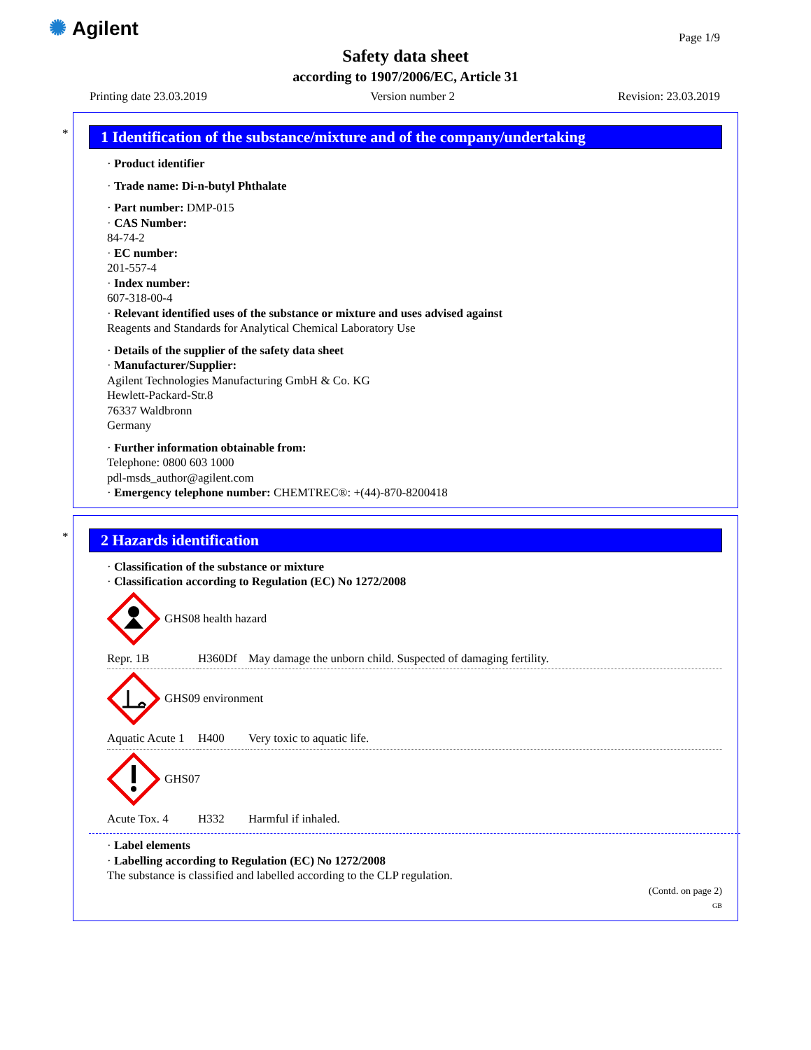✺ Agilent Page 1/9
Safety data sheet
according to 1907/2006/EC, Article 31
Printing date 23.03.2019 Version number 2 Revision: 23.03.2019
*
1 Identification of the substance/mixture and of the company/undertaking
· Product identifier
· Trade name: Di-n-butyl Phthalate
· Part number: DMP-015
· CAS Number:
84-74-2
· EC number:
201-557-4
· Index number:
607-318-00-4
· Relevant identified uses of the substance or mixture and uses advised against
Reagents and Standards for Analytical Chemical Laboratory Use
· Details of the supplier of the safety data sheet
· Manufacturer/Supplier:
Agilent Technologies Manufacturing GmbH & Co. KG
Hewlett-Packard-Str.8
76337 Waldbronn
Germany
· Further information obtainable from:
Telephone: 0800 603 1000
pdl-msds_author@agilent.com
· Emergency telephone number: CHEMTREC®: +(44)-870-8200418
*
2 Hazards identification
· Classification of the substance or mixture
· Classification according to Regulation (EC) No 1272/2008
GHS08 health hazard
| Repr. 1B | H360Df | May damage the unborn child. Suspected of damaging fertility. |
GHS09 environment
| Aquatic Acute 1 | H400 | Very toxic to aquatic life. |
GHS07
| Acute Tox. 4 | H332 | Harmful if inhaled. |
· Label elements
· Labelling according to Regulation (EC) No 1272/2008
The substance is classified and labelled according to the CLP regulation.
(Contd. on page 2)
GB